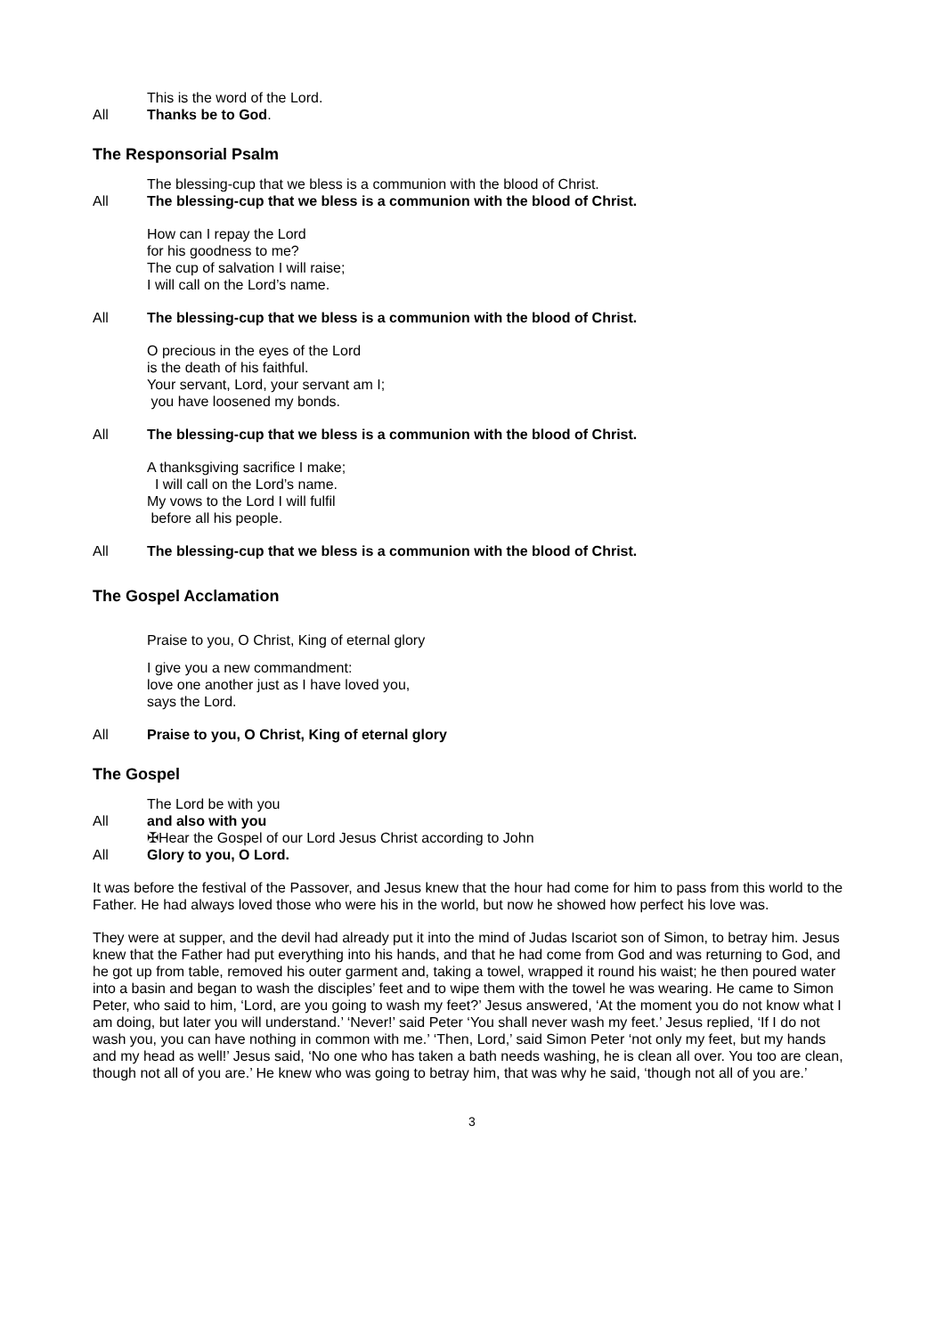This is the word of the Lord.
All Thanks be to God.
The Responsorial Psalm
The blessing-cup that we bless is a communion with the blood of Christ.
All The blessing-cup that we bless is a communion with the blood of Christ.
How can I repay the Lord
for his goodness to me?
The cup of salvation I will raise;
I will call on the Lord’s name.
All The blessing-cup that we bless is a communion with the blood of Christ.
O precious in the eyes of the Lord
is the death of his faithful.
Your servant, Lord, your servant am I;
you have loosened my bonds.
All The blessing-cup that we bless is a communion with the blood of Christ.
A thanksgiving sacrifice I make;
I will call on the Lord’s name.
My vows to the Lord I will fulfil
before all his people.
All The blessing-cup that we bless is a communion with the blood of Christ.
The Gospel Acclamation
Praise to you, O Christ, King of eternal glory
I give you a new commandment:
love one another just as I have loved you,
says the Lord.
All Praise to you, O Christ, King of eternal glory
The Gospel
The Lord be with you
All and also with you
✠Hear the Gospel of our Lord Jesus Christ according to John
All Glory to you, O Lord.
It was before the festival of the Passover, and Jesus knew that the hour had come for him to pass from this world to the Father. He had always loved those who were his in the world, but now he showed how perfect his love was.
They were at supper, and the devil had already put it into the mind of Judas Iscariot son of Simon, to betray him. Jesus knew that the Father had put everything into his hands, and that he had come from God and was returning to God, and he got up from table, removed his outer garment and, taking a towel, wrapped it round his waist; he then poured water into a basin and began to wash the disciples’ feet and to wipe them with the towel he was wearing. He came to Simon Peter, who said to him, ‘Lord, are you going to wash my feet?’ Jesus answered, ‘At the moment you do not know what I am doing, but later you will understand.’ ‘Never!’ said Peter ‘You shall never wash my feet.’ Jesus replied, ‘If I do not wash you, you can have nothing in common with me.’ ‘Then, Lord,’ said Simon Peter ‘not only my feet, but my hands and my head as well!’ Jesus said, ‘No one who has taken a bath needs washing, he is clean all over. You too are clean, though not all of you are.’ He knew who was going to betray him, that was why he said, ‘though not all of you are.’
3